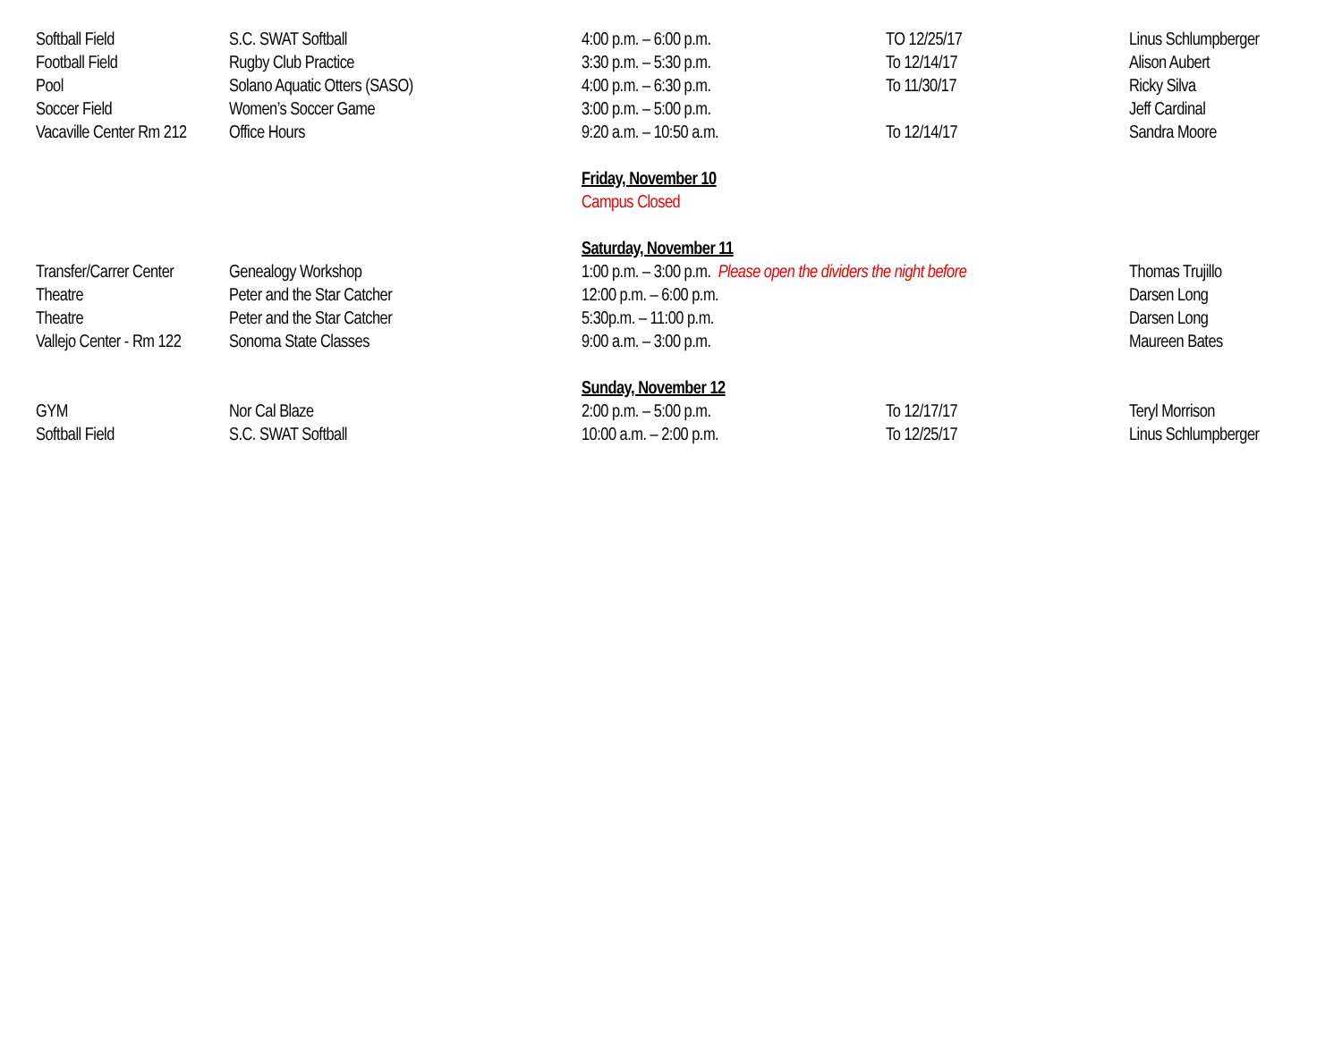| Softball Field | S.C. SWAT Softball | 4:00 p.m. – 6:00 p.m. | TO 12/25/17 | Linus Schlumpberger |
| Football Field | Rugby Club Practice | 3:30 p.m. – 5:30 p.m. | To 12/14/17 | Alison Aubert |
| Pool | Solano Aquatic Otters (SASO) | 4:00 p.m. – 6:30 p.m. | To 11/30/17 | Ricky Silva |
| Soccer Field | Women’s Soccer Game | 3:00 p.m. – 5:00 p.m. | | Jeff Cardinal |
| Vacaville Center Rm 212 | Office Hours | 9:20 a.m. – 10:50 a.m. | To 12/14/17 | Sandra Moore |
| | | Friday, November 10 | | |
| | | Campus Closed | | |
| | | Saturday, November 11 | | |
| Transfer/Carrer Center | Genealogy Workshop | 1:00 p.m. – 3:00 p.m. Please open the dividers the night before | | Thomas Trujillo |
| Theatre | Peter and the Star Catcher | 12:00 p.m. – 6:00 p.m. | | Darsen Long |
| Theatre | Peter and the Star Catcher | 5:30p.m. – 11:00 p.m. | | Darsen Long |
| Vallejo Center - Rm 122 | Sonoma State Classes | 9:00 a.m. – 3:00 p.m. | | Maureen Bates |
| | | Sunday, November 12 | | |
| GYM | Nor Cal Blaze | 2:00 p.m. – 5:00 p.m. | To 12/17/17 | Teryl Morrison |
| Softball Field | S.C. SWAT Softball | 10:00 a.m. – 2:00 p.m. | To 12/25/17 | Linus Schlumpberger |